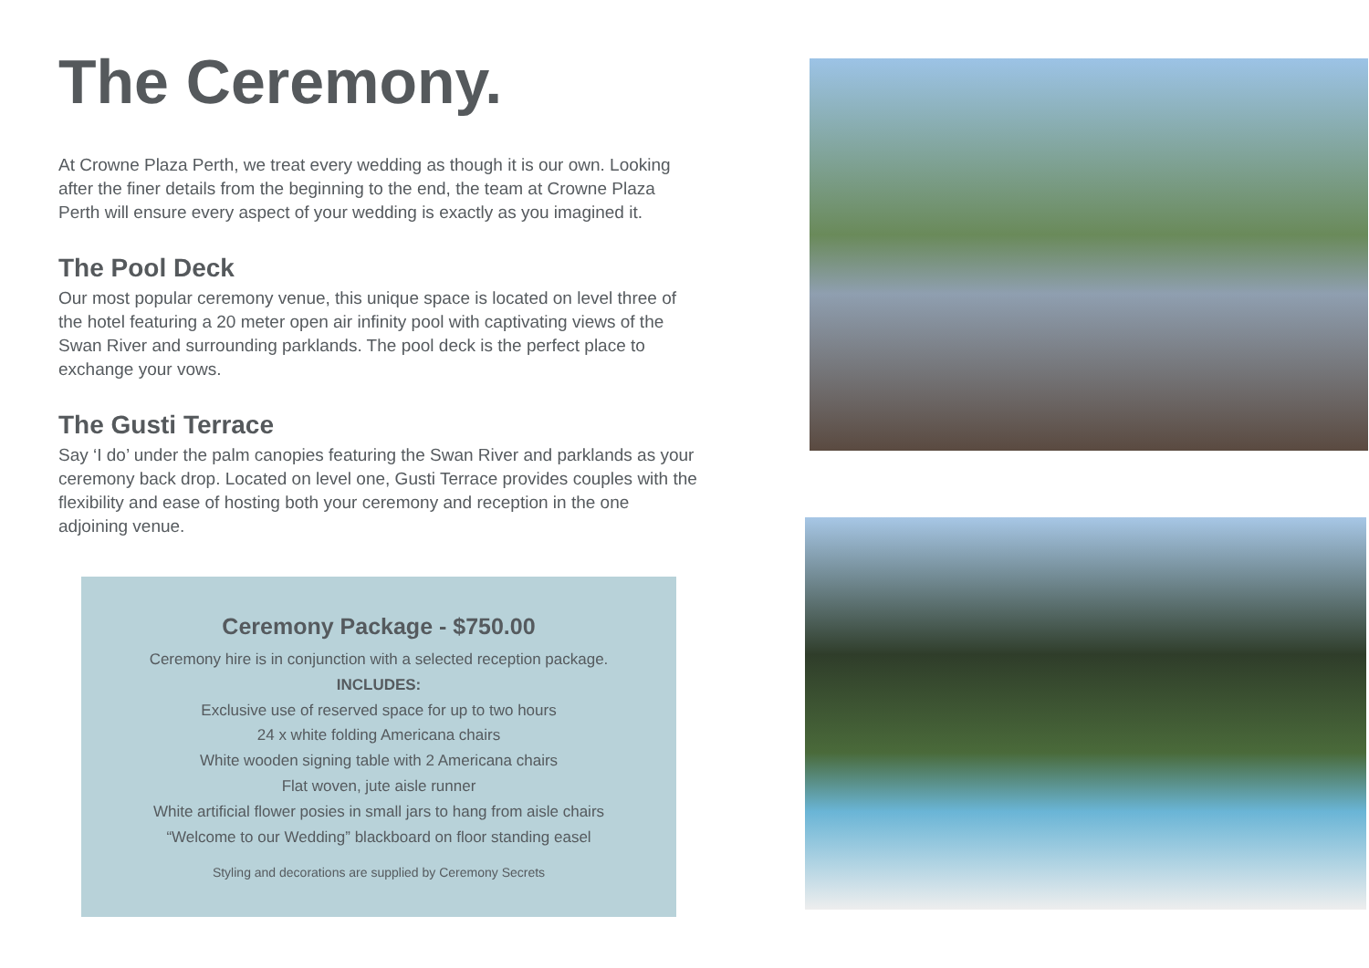The Ceremony.
At Crowne Plaza Perth, we treat every wedding as though it is our own. Looking after the finer details from the beginning to the end, the team at Crowne Plaza Perth will ensure every aspect of your wedding is exactly as you imagined it.
The Pool Deck
Our most popular ceremony venue, this unique space is located on level three of the hotel featuring a 20 meter open air infinity pool with captivating views of the Swan River and surrounding parklands. The pool deck is the perfect place to exchange your vows.
The Gusti Terrace
Say ‘I do’ under the palm canopies featuring the Swan River and parklands as your ceremony back drop. Located on level one, Gusti Terrace provides couples with the flexibility and ease of hosting both your ceremony and reception in the one adjoining venue.
Ceremony Package - $750.00
Ceremony hire is in conjunction with a selected reception package.
INCLUDES:
Exclusive use of reserved space for up to two hours
24 x white folding Americana chairs
White wooden signing table with 2 Americana chairs
Flat woven, jute aisle runner
White artificial flower posies in small jars to hang from aisle chairs
“Welcome to our Wedding” blackboard on floor standing easel
Styling and decorations are supplied by Ceremony Secrets